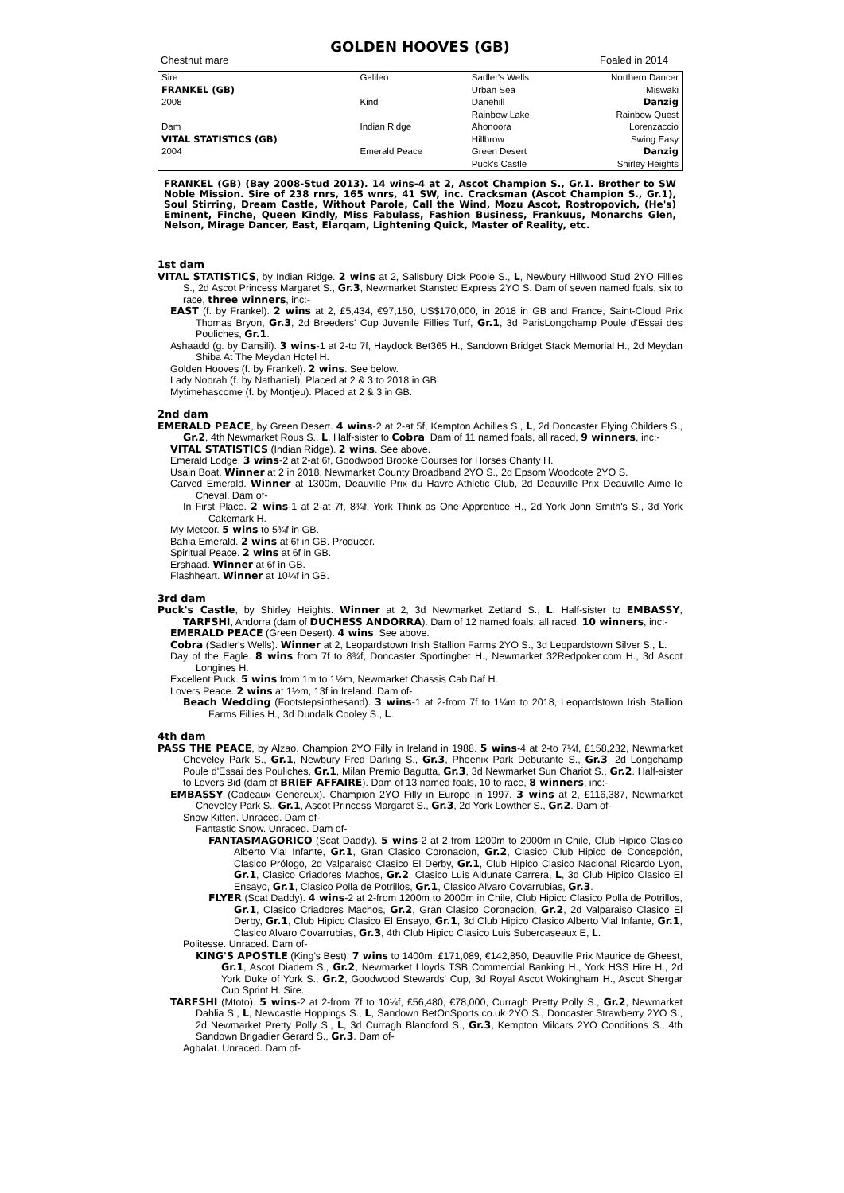GOLDEN HOOVES (GB)
Chestnut mare Foaled in 2014
| Sire | Galileo | Sadler's Wells Northern Dancer |
| FRANKEL (GB) | | Urban Sea Miswaki |
| 2008 | Kind | Danehill Danzig |
| | | Rainbow Lake Rainbow Quest |
| Dam | Indian Ridge | Ahonoora Lorenzaccio |
| VITAL STATISTICS (GB) | | Hillbrow Swing Easy |
| 2004 | Emerald Peace | Green Desert Danzig |
| | | Puck's Castle Shirley Heights |
FRANKEL (GB) (Bay 2008-Stud 2013). 14 wins-4 at 2, Ascot Champion S., Gr.1. Brother to SW Noble Mission. Sire of 238 rnrs, 165 wnrs, 41 SW, inc. Cracksman (Ascot Champion S., Gr.1), Soul Stirring, Dream Castle, Without Parole, Call the Wind, Mozu Ascot, Rostropovich, (He's) Eminent, Finche, Queen Kindly, Miss Fabulass, Fashion Business, Frankuus, Monarchs Glen, Nelson, Mirage Dancer, East, Elarqam, Lightening Quick, Master of Reality, etc.
1st dam
VITAL STATISTICS, by Indian Ridge. 2 wins at 2, Salisbury Dick Poole S., L, Newbury Hillwood Stud 2YO Fillies S., 2d Ascot Princess Margaret S., Gr.3, Newmarket Stansted Express 2YO S. Dam of seven named foals, six to race, three winners, inc:-
EAST (f. by Frankel). 2 wins at 2, £5,434, €97,150, US$170,000, in 2018 in GB and France, Saint-Cloud Prix Thomas Bryon, Gr.3, 2d Breeders' Cup Juvenile Fillies Turf, Gr.1, 3d ParisLongchamp Poule d'Essai des Pouliches, Gr.1.
Ashaadd (g. by Dansili). 3 wins-1 at 2-to 7f, Haydock Bet365 H., Sandown Bridget Stack Memorial H., 2d Meydan Shiba At The Meydan Hotel H.
Golden Hooves (f. by Frankel). 2 wins. See below.
Lady Noorah (f. by Nathaniel). Placed at 2 & 3 to 2018 in GB.
Mytimehascome (f. by Montjeu). Placed at 2 & 3 in GB.
2nd dam
EMERALD PEACE, by Green Desert. 4 wins-2 at 2-at 5f, Kempton Achilles S., L, 2d Doncaster Flying Childers S., Gr.2, 4th Newmarket Rous S., L. Half-sister to Cobra. Dam of 11 named foals, all raced, 9 winners, inc:-
VITAL STATISTICS (Indian Ridge). 2 wins. See above.
Emerald Lodge. 3 wins-2 at 2-at 6f, Goodwood Brooke Courses for Horses Charity H.
Usain Boat. Winner at 2 in 2018, Newmarket County Broadband 2YO S., 2d Epsom Woodcote 2YO S.
Carved Emerald. Winner at 1300m, Deauville Prix du Havre Athletic Club, 2d Deauville Prix Deauville Aime le Cheval. Dam of-
In First Place. 2 wins-1 at 2-at 7f, 8¾f, York Think as One Apprentice H., 2d York John Smith's S., 3d York Cakemark H.
My Meteor. 5 wins to 5¾f in GB.
Bahia Emerald. 2 wins at 6f in GB. Producer.
Spiritual Peace. 2 wins at 6f in GB.
Ershaad. Winner at 6f in GB.
Flashheart. Winner at 10¼f in GB.
3rd dam
Puck's Castle, by Shirley Heights. Winner at 2, 3d Newmarket Zetland S., L. Half-sister to EMBASSY, TARFSHI, Andorra (dam of DUCHESS ANDORRA). Dam of 12 named foals, all raced, 10 winners, inc:-
EMERALD PEACE (Green Desert). 4 wins. See above.
Cobra (Sadler's Wells). Winner at 2, Leopardstown Irish Stallion Farms 2YO S., 3d Leopardstown Silver S., L.
Day of the Eagle. 8 wins from 7f to 8¾f, Doncaster Sportingbet H., Newmarket 32Redpoker.com H., 3d Ascot Longines H.
Excellent Puck. 5 wins from 1m to 1½m, Newmarket Chassis Cab Daf H.
Lovers Peace. 2 wins at 1½m, 13f in Ireland. Dam of-
Beach Wedding (Footstepsinthesand). 3 wins-1 at 2-from 7f to 1¼m to 2018, Leopardstown Irish Stallion Farms Fillies H., 3d Dundalk Cooley S., L.
4th dam
PASS THE PEACE, by Alzao. Champion 2YO Filly in Ireland in 1988. 5 wins-4 at 2-to 7¼f, £158,232, Newmarket Cheveley Park S., Gr.1, Newbury Fred Darling S., Gr.3, Phoenix Park Debutante S., Gr.3, 2d Longchamp Poule d'Essai des Pouliches, Gr.1, Milan Premio Bagutta, Gr.3, 3d Newmarket Sun Chariot S., Gr.2. Half-sister to Lovers Bid (dam of BRIEF AFFAIRE). Dam of 13 named foals, 10 to race, 8 winners, inc:-
EMBASSY (Cadeaux Genereux). Champion 2YO Filly in Europe in 1997. 3 wins at 2, £116,387, Newmarket Cheveley Park S., Gr.1, Ascot Princess Margaret S., Gr.3, 2d York Lowther S., Gr.2. Dam of-
Snow Kitten. Unraced. Dam of-
Fantastic Snow. Unraced. Dam of-
FANTASMAGORICO (Scat Daddy). 5 wins-2 at 2-from 1200m to 2000m in Chile, Club Hipico Clasico Alberto Vial Infante, Gr.1, Gran Clasico Coronacion, Gr.2, Clasico Club Hipico de Concepción, Clasico Prólogo, 2d Valparaiso Clasico El Derby, Gr.1, Club Hipico Clasico Nacional Ricardo Lyon, Gr.1, Clasico Criadores Machos, Gr.2, Clasico Luis Aldunate Carrera, L, 3d Club Hipico Clasico El Ensayo, Gr.1, Clasico Polla de Potrillos, Gr.1, Clasico Alvaro Covarrubias, Gr.3.
FLYER (Scat Daddy). 4 wins-2 at 2-from 1200m to 2000m in Chile, Club Hipico Clasico Polla de Potrillos, Gr.1, Clasico Criadores Machos, Gr.2, Gran Clasico Coronacion, Gr.2, 2d Valparaiso Clasico El Derby, Gr.1, Club Hipico Clasico El Ensayo, Gr.1, 3d Club Hipico Clasico Alberto Vial Infante, Gr.1, Clasico Alvaro Covarrubias, Gr.3, 4th Club Hipico Clasico Luis Subercaseaux E, L.
Politesse. Unraced. Dam of-
KING'S APOSTLE (King's Best). 7 wins to 1400m, £171,089, €142,850, Deauville Prix Maurice de Gheest, Gr.1, Ascot Diadem S., Gr.2, Newmarket Lloyds TSB Commercial Banking H., York HSS Hire H., 2d York Duke of York S., Gr.2, Goodwood Stewards' Cup, 3d Royal Ascot Wokingham H., Ascot Shergar Cup Sprint H. Sire.
TARFSHI (Mtoto). 5 wins-2 at 2-from 7f to 10¼f, £56,480, €78,000, Curragh Pretty Polly S., Gr.2, Newmarket Dahlia S., L, Newcastle Hoppings S., L, Sandown BetOnSports.co.uk 2YO S., Doncaster Strawberry 2YO S., 2d Newmarket Pretty Polly S., L, 3d Curragh Blandford S., Gr.3, Kempton Milcars 2YO Conditions S., 4th Sandown Brigadier Gerard S., Gr.3. Dam of-
Agbalat. Unraced. Dam of-